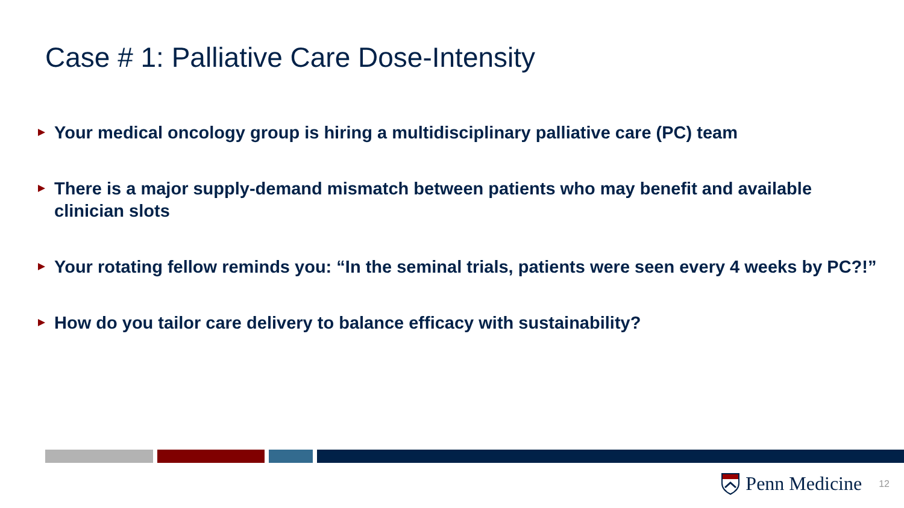Case # 1: Palliative Care Dose-Intensity
Your medical oncology group is hiring a multidisciplinary palliative care (PC) team
There is a major supply-demand mismatch between patients who may benefit and available clinician slots
Your rotating fellow reminds you: “In the seminal trials, patients were seen every 4 weeks by PC?!”
How do you tailor care delivery to balance efficacy with sustainability?
Penn Medicine
12